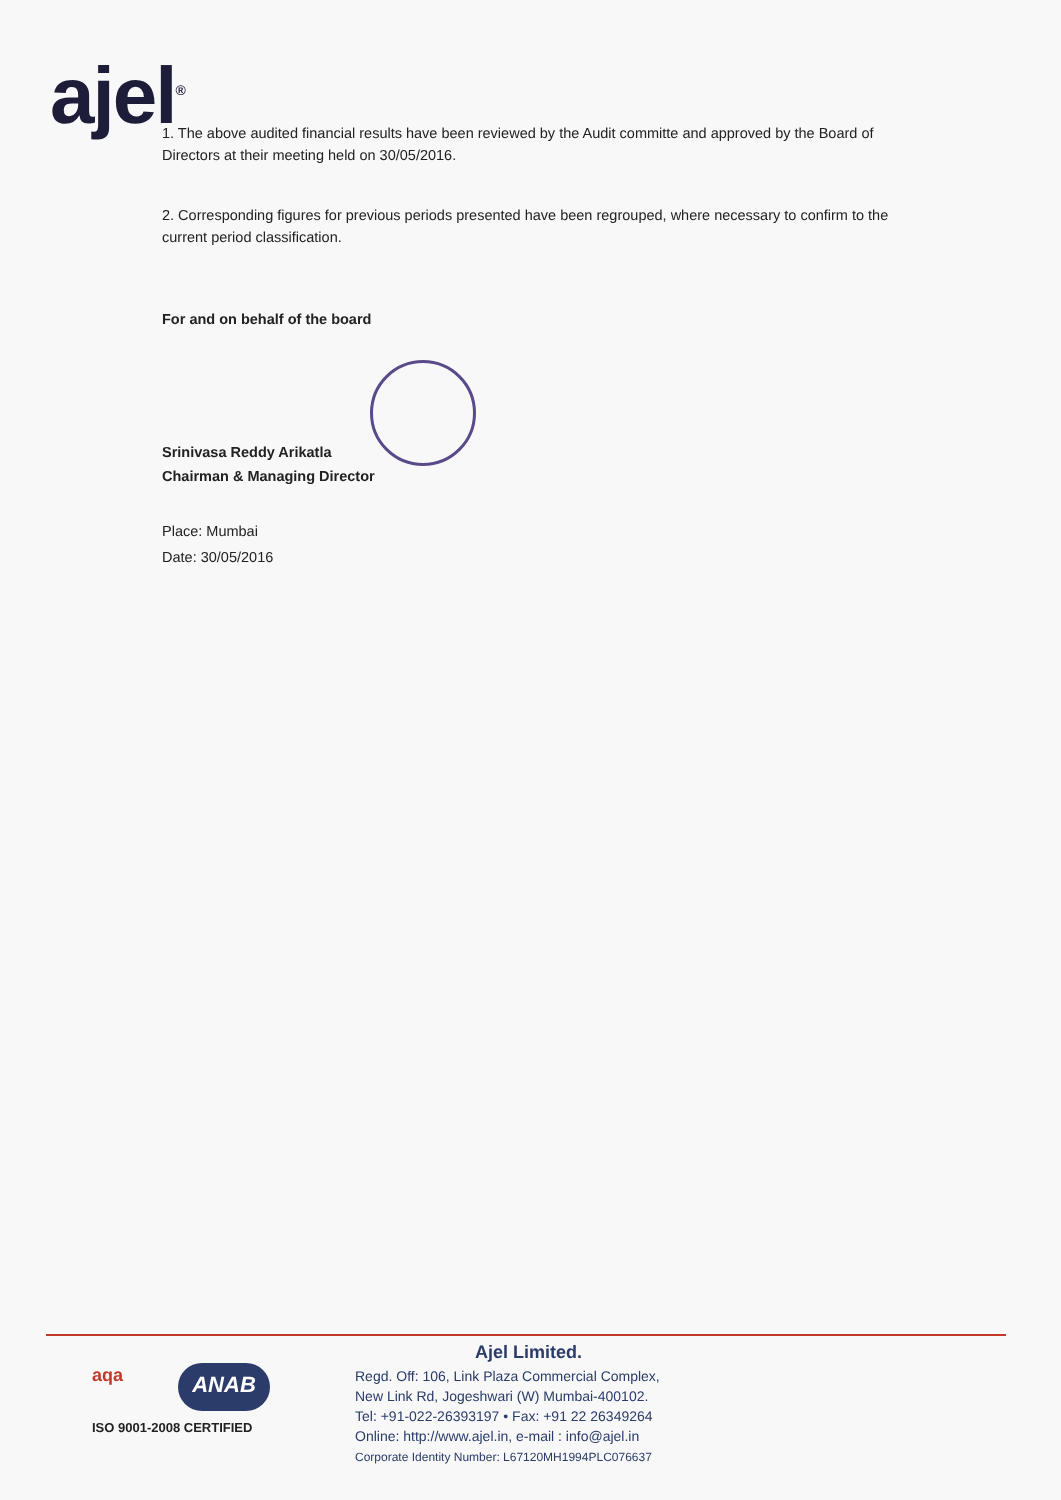ajel<sup>®</sup>
1. The above audited financial results have been reviewed by the Audit committe and approved by the Board of Directors at their meeting held on 30/05/2016.
2. Corresponding figures for previous periods presented have been regrouped, where necessary to confirm to the current period classification.
For and on behalf of the board
Srinivasa Reddy Arikatla
Chairman & Managing Director
Place: Mumbai
Date: 30/05/2016
aqa ANAB
ISO 9001-2008 CERTIFIED
Ajel Limited.
Regd. Off: 106, Link Plaza Commercial Complex,
New Link Rd, Jogeshwari (W) Mumbai-400102.
Tel: +91-022-26393197 • Fax: +91 22 26349264
Online: http://www.ajel.in, e-mail : info@ajel.in
Corporate Identity Number: L67120MH1994PLC076637